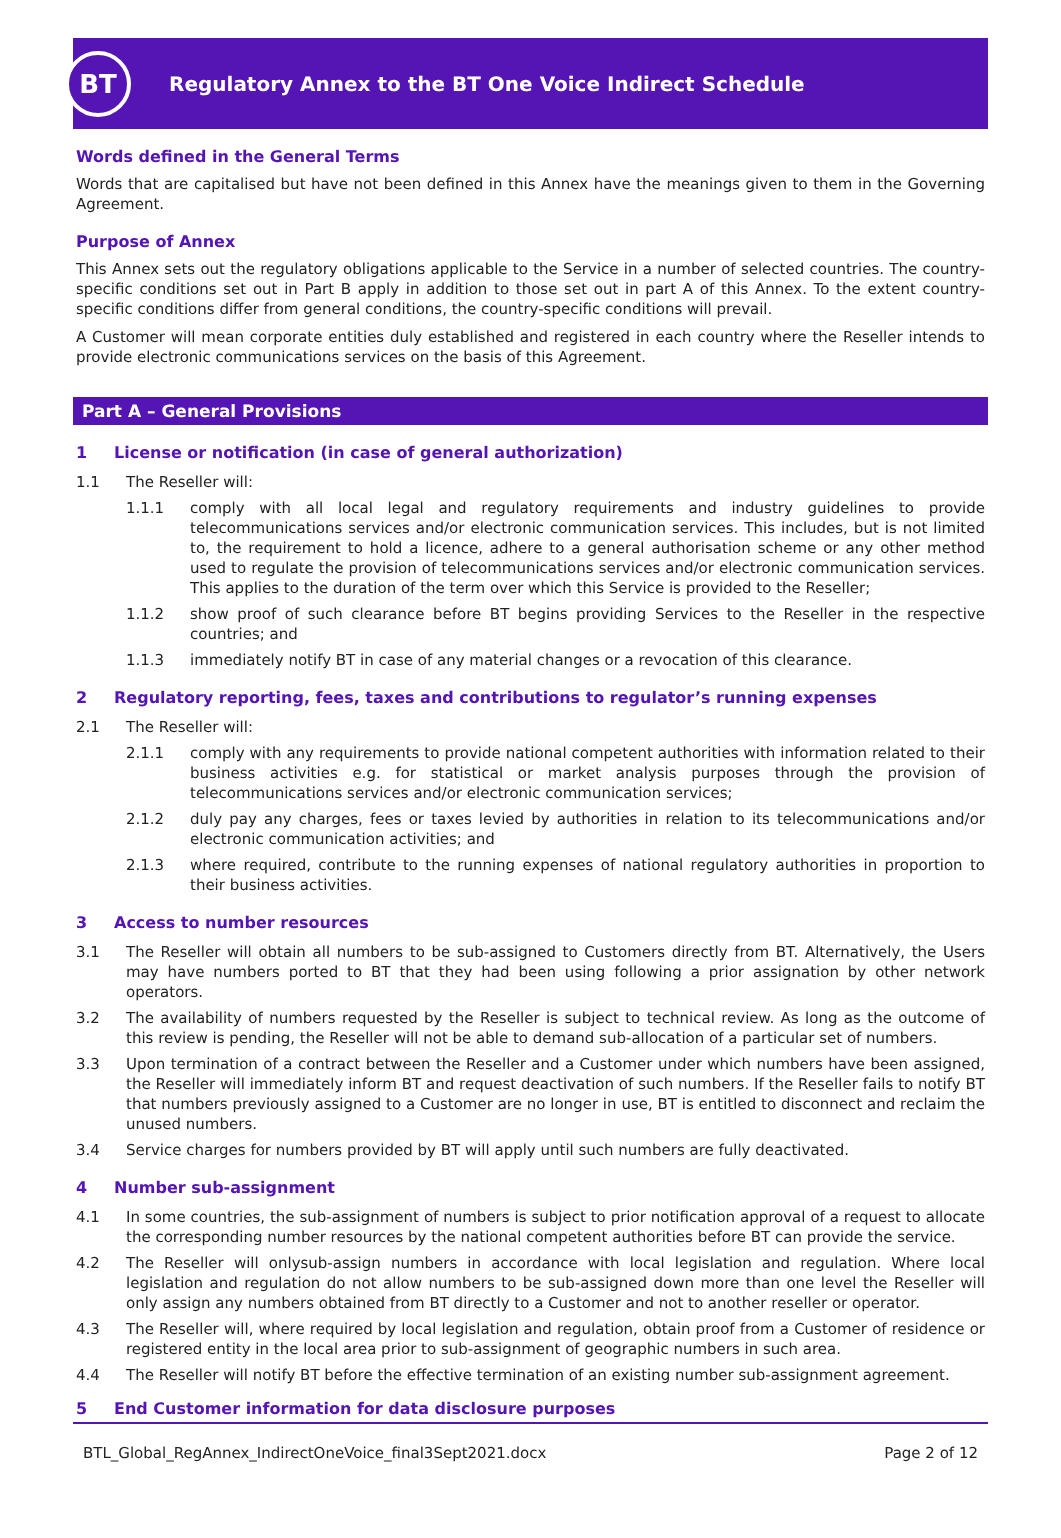BT
Regulatory Annex to the BT One Voice Indirect Schedule
Words defined in the General Terms
Words that are capitalised but have not been defined in this Annex have the meanings given to them in the Governing Agreement.
Purpose of Annex
This Annex sets out the regulatory obligations applicable to the Service in a number of selected countries. The country-specific conditions set out in Part B apply in addition to those set out in part A of this Annex. To the extent country-specific conditions differ from general conditions, the country-specific conditions will prevail.
A Customer will mean corporate entities duly established and registered in each country where the Reseller intends to provide electronic communications services on the basis of this Agreement.
Part A – General Provisions
1 License or notification (in case of general authorization)
1.1 The Reseller will:
1.1.1 comply with all local legal and regulatory requirements and industry guidelines to provide telecommunications services and/or electronic communication services. This includes, but is not limited to, the requirement to hold a licence, adhere to a general authorisation scheme or any other method used to regulate the provision of telecommunications services and/or electronic communication services. This applies to the duration of the term over which this Service is provided to the Reseller;
1.1.2 show proof of such clearance before BT begins providing Services to the Reseller in the respective countries; and
1.1.3 immediately notify BT in case of any material changes or a revocation of this clearance.
2 Regulatory reporting, fees, taxes and contributions to regulator’s running expenses
2.1 The Reseller will:
2.1.1 comply with any requirements to provide national competent authorities with information related to their business activities e.g. for statistical or market analysis purposes through the provision of telecommunications services and/or electronic communication services;
2.1.2 duly pay any charges, fees or taxes levied by authorities in relation to its telecommunications and/or electronic communication activities; and
2.1.3 where required, contribute to the running expenses of national regulatory authorities in proportion to their business activities.
3 Access to number resources
3.1 The Reseller will obtain all numbers to be sub-assigned to Customers directly from BT. Alternatively, the Users may have numbers ported to BT that they had been using following a prior assignation by other network operators.
3.2 The availability of numbers requested by the Reseller is subject to technical review. As long as the outcome of this review is pending, the Reseller will not be able to demand sub-allocation of a particular set of numbers.
3.3 Upon termination of a contract between the Reseller and a Customer under which numbers have been assigned, the Reseller will immediately inform BT and request deactivation of such numbers. If the Reseller fails to notify BT that numbers previously assigned to a Customer are no longer in use, BT is entitled to disconnect and reclaim the unused numbers.
3.4 Service charges for numbers provided by BT will apply until such numbers are fully deactivated.
4 Number sub-assignment
4.1 In some countries, the sub-assignment of numbers is subject to prior notification approval of a request to allocate the corresponding number resources by the national competent authorities before BT can provide the service.
4.2 The Reseller will onlysub-assign numbers in accordance with local legislation and regulation. Where local legislation and regulation do not allow numbers to be sub-assigned down more than one level the Reseller will only assign any numbers obtained from BT directly to a Customer and not to another reseller or operator.
4.3 The Reseller will, where required by local legislation and regulation, obtain proof from a Customer of residence or registered entity in the local area prior to sub-assignment of geographic numbers in such area.
4.4 The Reseller will notify BT before the effective termination of an existing number sub-assignment agreement.
5 End Customer information for data disclosure purposes
BTL_Global_RegAnnex_IndirectOneVoice_final3Sept2021.docx Page 2 of 12